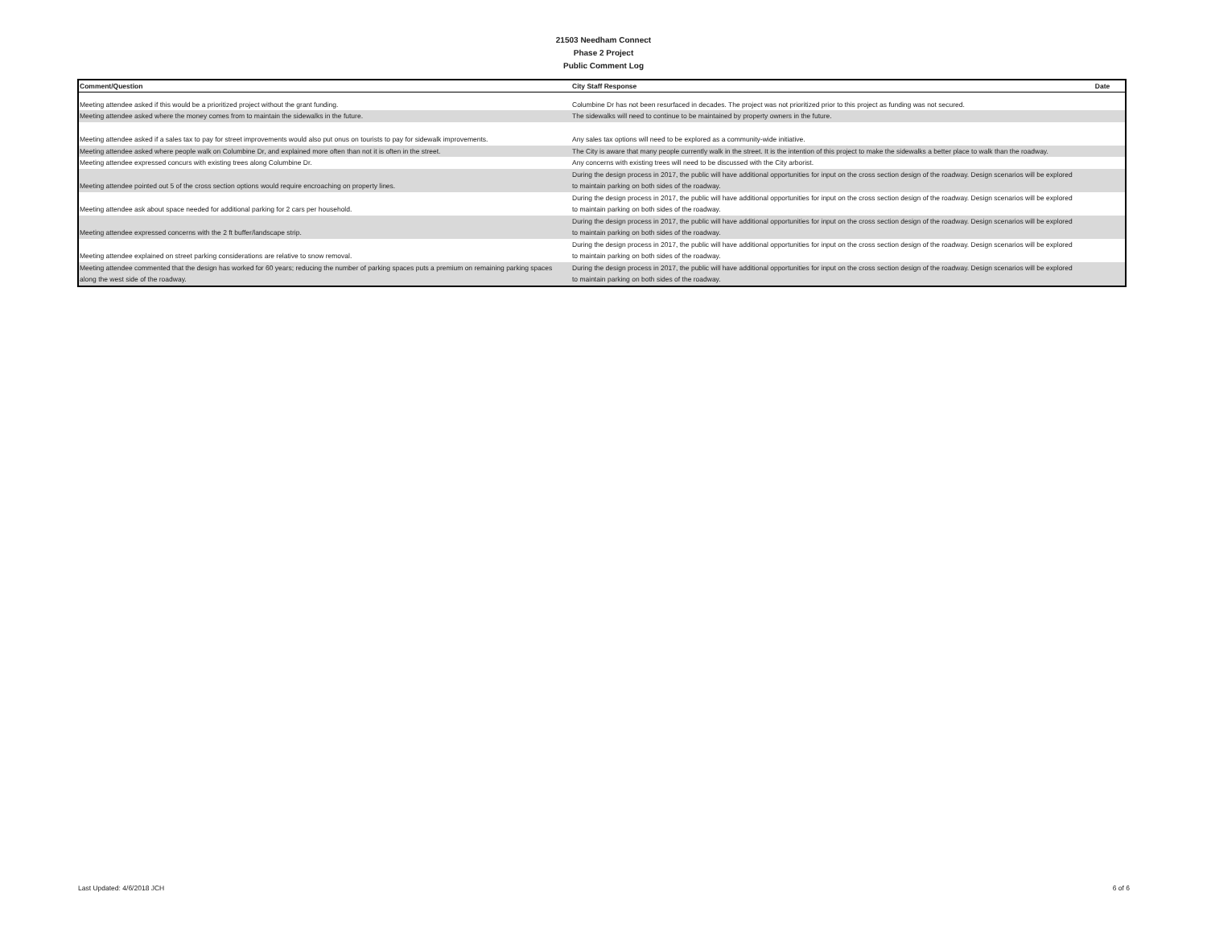21503 Needham Connect
Phase 2 Project
Public Comment Log
| Comment/Question | City Staff Response | Date |
| --- | --- | --- |
| Meeting attendee asked if this would be a prioritized project without the grant funding. | Columbine Dr has not been resurfaced in decades. The project was not prioritized prior to this project as funding was not secured. | |
| Meeting attendee asked where the money comes from to maintain the sidewalks in the future. | The sidewalks will need to continue to be maintained by property owners in the future. | |
| Meeting attendee asked if a sales tax to pay for street improvements would also put onus on tourists to pay for sidewalk improvements. | Any sales tax options will need to be explored as a community-wide initiative. | |
| Meeting attendee asked where people walk on Columbine Dr, and explained more often than not it is often in the street. | The City is aware that many people currently walk in the street. It is the intention of this project to make the sidewalks a better place to walk than the roadway. | |
| Meeting attendee expressed concurs with existing trees along Columbine Dr. | Any concerns with existing trees will need to be discussed with the City arborist. | |
| Meeting attendee pointed out 5 of the cross section options would require encroaching on property lines. | During the design process in 2017, the public will have additional opportunities for input on the cross section design of the roadway. Design scenarios will be explored to maintain parking on both sides of the roadway. | |
| Meeting attendee ask about space needed for additional parking for 2 cars per household. | During the design process in 2017, the public will have additional opportunities for input on the cross section design of the roadway. Design scenarios will be explored to maintain parking on both sides of the roadway. | |
| Meeting attendee expressed concerns with the 2 ft buffer/landscape strip. | During the design process in 2017, the public will have additional opportunities for input on the cross section design of the roadway. Design scenarios will be explored to maintain parking on both sides of the roadway. | |
| Meeting attendee explained on street parking considerations are relative to snow removal. | During the design process in 2017, the public will have additional opportunities for input on the cross section design of the roadway. Design scenarios will be explored to maintain parking on both sides of the roadway. | |
| Meeting attendee commented that the design has worked for 60 years; reducing the number of parking spaces puts a premium on remaining parking spaces along the west side of the roadway. | During the design process in 2017, the public will have additional opportunities for input on the cross section design of the roadway. Design scenarios will be explored to maintain parking on both sides of the roadway. | |
Last Updated: 4/6/2018 JCH 6 of 6